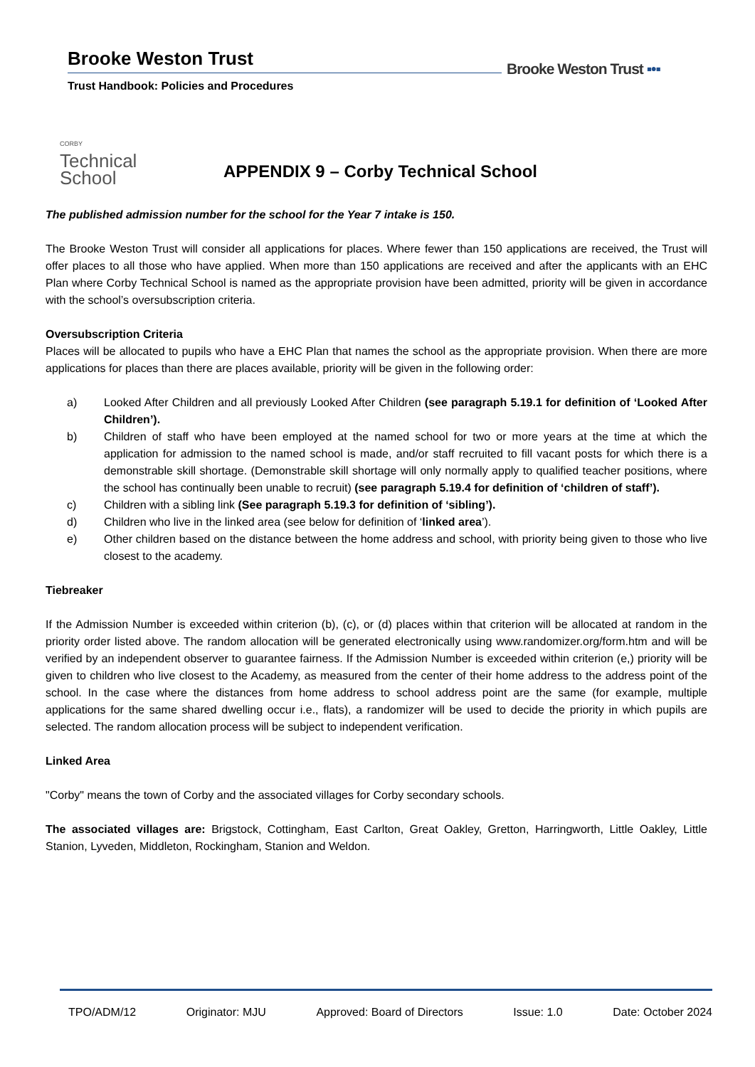Brooke Weston Trust
Trust Handbook: Policies and Procedures
Brooke Weston Trust ▪•▪
CORBY
Technical
School
APPENDIX 9 – Corby Technical School
The published admission number for the school for the Year 7 intake is 150.
The Brooke Weston Trust will consider all applications for places. Where fewer than 150 applications are received, the Trust will offer places to all those who have applied. When more than 150 applications are received and after the applicants with an EHC Plan where Corby Technical School is named as the appropriate provision have been admitted, priority will be given in accordance with the school’s oversubscription criteria.
Oversubscription Criteria
Places will be allocated to pupils who have a EHC Plan that names the school as the appropriate provision. When there are more applications for places than there are places available, priority will be given in the following order:
a) Looked After Children and all previously Looked After Children (see paragraph 5.19.1 for definition of ‘Looked After Children’).
b) Children of staff who have been employed at the named school for two or more years at the time at which the application for admission to the named school is made, and/or staff recruited to fill vacant posts for which there is a demonstrable skill shortage. (Demonstrable skill shortage will only normally apply to qualified teacher positions, where the school has continually been unable to recruit) (see paragraph 5.19.4 for definition of ‘children of staff’).
c) Children with a sibling link (See paragraph 5.19.3 for definition of ‘sibling’).
d) Children who live in the linked area (see below for definition of ‘linked area’).
e) Other children based on the distance between the home address and school, with priority being given to those who live closest to the academy.
Tiebreaker
If the Admission Number is exceeded within criterion (b), (c), or (d) places within that criterion will be allocated at random in the priority order listed above. The random allocation will be generated electronically using www.randomizer.org/form.htm and will be verified by an independent observer to guarantee fairness. If the Admission Number is exceeded within criterion (e,) priority will be given to children who live closest to the Academy, as measured from the center of their home address to the address point of the school. In the case where the distances from home address to school address point are the same (for example, multiple applications for the same shared dwelling occur i.e., flats), a randomizer will be used to decide the priority in which pupils are selected. The random allocation process will be subject to independent verification.
Linked Area
"Corby" means the town of Corby and the associated villages for Corby secondary schools.
The associated villages are: Brigstock, Cottingham, East Carlton, Great Oakley, Gretton, Harringworth, Little Oakley, Little Stanion, Lyveden, Middleton, Rockingham, Stanion and Weldon.
TPO/ADM/12 Originator: MJU Approved: Board of Directors Issue: 1.0 Date: October 2024